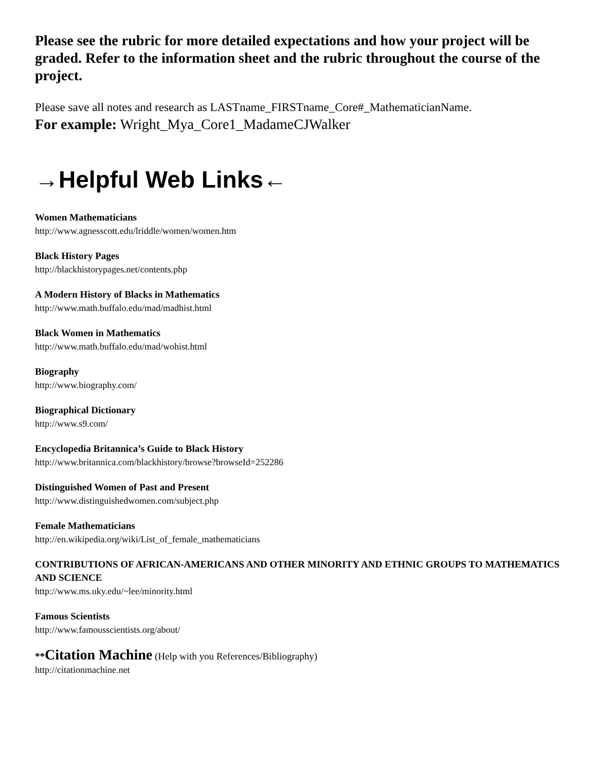Please see the rubric for more detailed expectations and how your project will be graded. Refer to the information sheet and the rubric throughout the course of the project.
Please save all notes and research as LASTname_FIRSTname_Core#_MathematicianName.
For example: Wright_Mya_Core1_MadameCJWalker
→Helpful Web Links←
Women Mathematicians
http://www.agnesscott.edu/lriddle/women/women.htm
Black History Pages
http://blackhistorypages.net/contents.php
A Modern History of Blacks in Mathematics
http://www.math.buffalo.edu/mad/madhist.html
Black Women in Mathematics
http://www.math.buffalo.edu/mad/wohist.html
Biography
http://www.biography.com/
Biographical Dictionary
http://www.s9.com/
Encyclopedia Britannica’s Guide to Black History
http://www.britannica.com/blackhistory/browse?browseId=252286
Distinguished Women of Past and Present
http://www.distinguishedwomen.com/subject.php
Female Mathematicians
http://en.wikipedia.org/wiki/List_of_female_mathematicians
CONTRIBUTIONS OF AFRICAN-AMERICANS AND OTHER MINORITY AND ETHNIC GROUPS TO MATHEMATICS AND SCIENCE
http://www.ms.uky.edu/~lee/minority.html
Famous Scientists
http://www.famousscientists.org/about/
**Citation Machine (Help with you References/Bibliography)
http://citationmachine.net